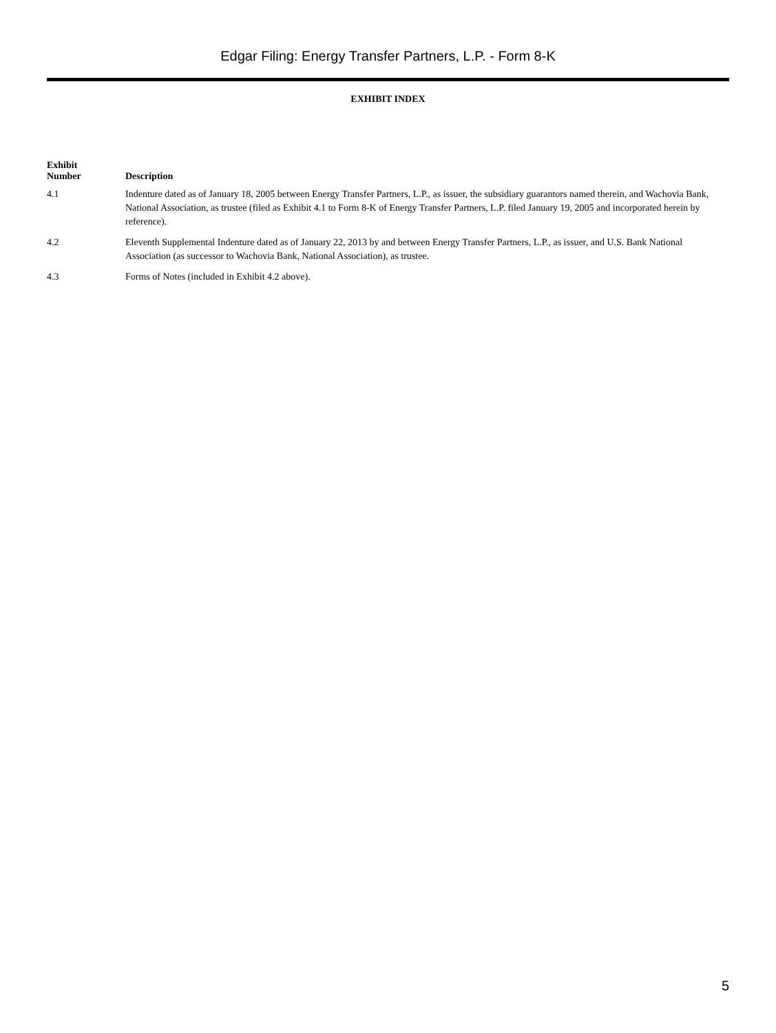Edgar Filing: Energy Transfer Partners, L.P. - Form 8-K
EXHIBIT INDEX
| Exhibit Number | Description |
| --- | --- |
| 4.1 | Indenture dated as of January 18, 2005 between Energy Transfer Partners, L.P., as issuer, the subsidiary guarantors named therein, and Wachovia Bank, National Association, as trustee (filed as Exhibit 4.1 to Form 8-K of Energy Transfer Partners, L.P. filed January 19, 2005 and incorporated herein by reference). |
| 4.2 | Eleventh Supplemental Indenture dated as of January 22, 2013 by and between Energy Transfer Partners, L.P., as issuer, and U.S. Bank National Association (as successor to Wachovia Bank, National Association), as trustee. |
| 4.3 | Forms of Notes (included in Exhibit 4.2 above). |
5